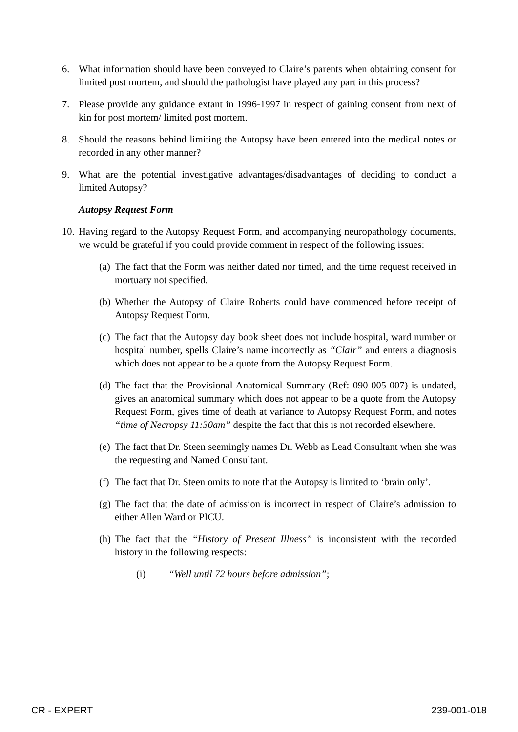6. What information should have been conveyed to Claire’s parents when obtaining consent for limited post mortem, and should the pathologist have played any part in this process?
7. Please provide any guidance extant in 1996-1997 in respect of gaining consent from next of kin for post mortem/ limited post mortem.
8. Should the reasons behind limiting the Autopsy have been entered into the medical notes or recorded in any other manner?
9. What are the potential investigative advantages/disadvantages of deciding to conduct a limited Autopsy?
Autopsy Request Form
10. Having regard to the Autopsy Request Form, and accompanying neuropathology documents, we would be grateful if you could provide comment in respect of the following issues:
(a) The fact that the Form was neither dated nor timed, and the time request received in mortuary not specified.
(b) Whether the Autopsy of Claire Roberts could have commenced before receipt of Autopsy Request Form.
(c) The fact that the Autopsy day book sheet does not include hospital, ward number or hospital number, spells Claire’s name incorrectly as “Clair” and enters a diagnosis which does not appear to be a quote from the Autopsy Request Form.
(d) The fact that the Provisional Anatomical Summary (Ref: 090-005-007) is undated, gives an anatomical summary which does not appear to be a quote from the Autopsy Request Form, gives time of death at variance to Autopsy Request Form, and notes “time of Necropsy 11:30am” despite the fact that this is not recorded elsewhere.
(e) The fact that Dr. Steen seemingly names Dr. Webb as Lead Consultant when she was the requesting and Named Consultant.
(f) The fact that Dr. Steen omits to note that the Autopsy is limited to ‘brain only’.
(g) The fact that the date of admission is incorrect in respect of Claire’s admission to either Allen Ward or PICU.
(h) The fact that the “History of Present Illness” is inconsistent with the recorded history in the following respects:
(i) “Well until 72 hours before admission”;
CR - EXPERT 239-001-018